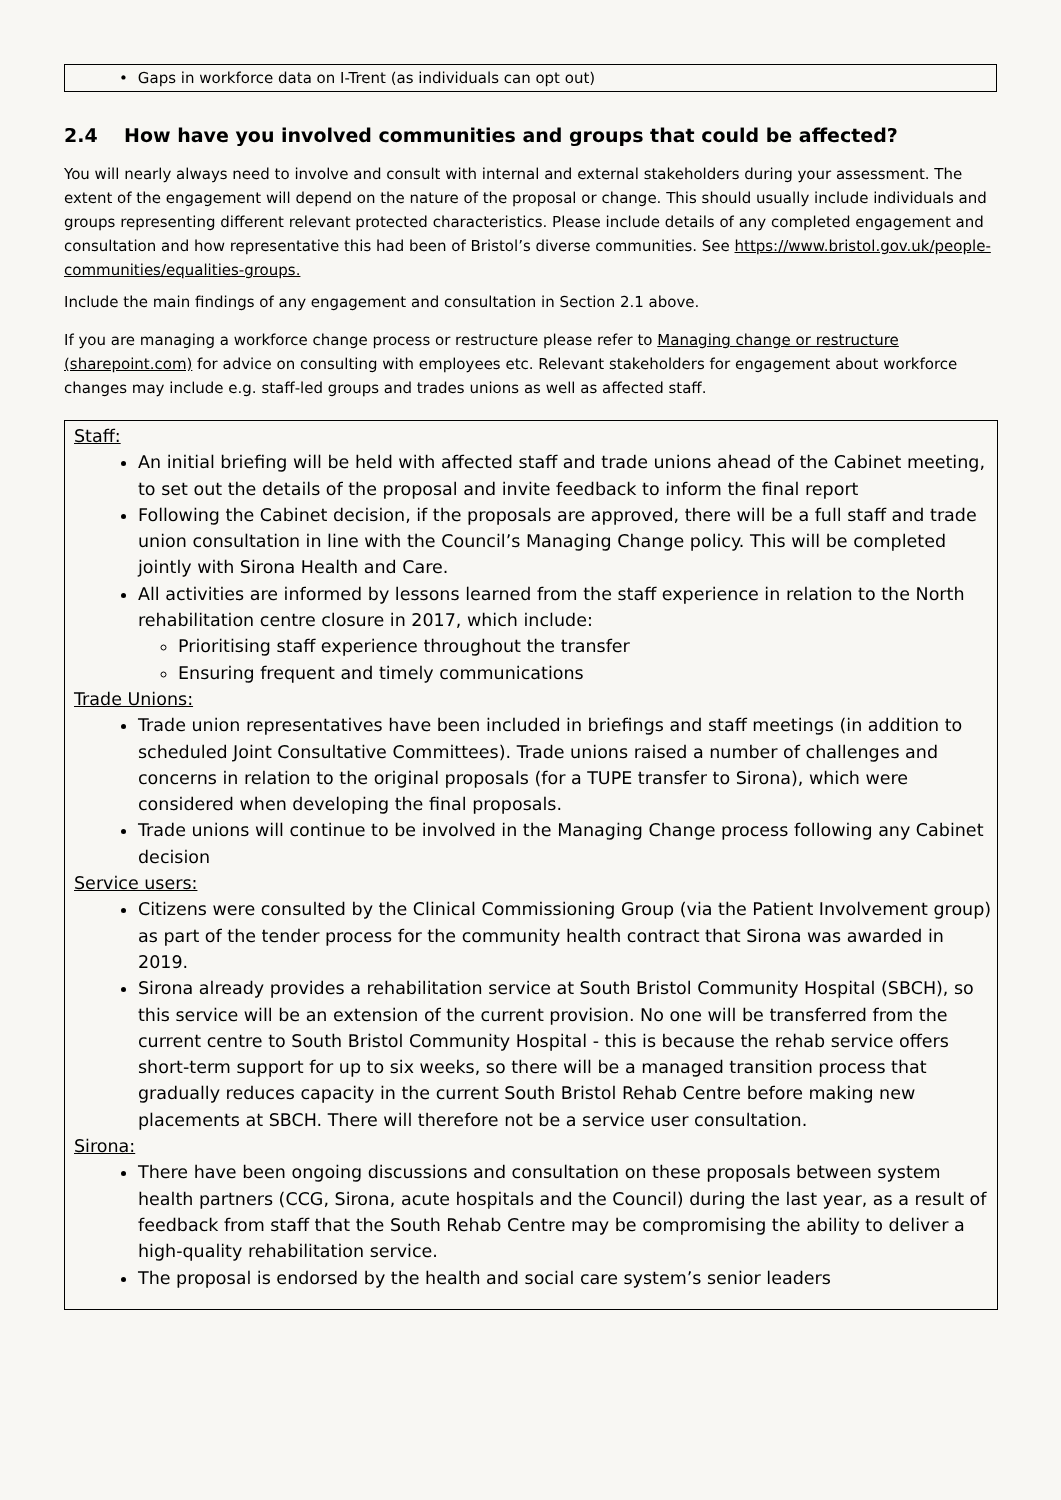• Gaps in workforce data on I-Trent (as individuals can opt out)
2.4 How have you involved communities and groups that could be affected?
You will nearly always need to involve and consult with internal and external stakeholders during your assessment. The extent of the engagement will depend on the nature of the proposal or change. This should usually include individuals and groups representing different relevant protected characteristics. Please include details of any completed engagement and consultation and how representative this had been of Bristol’s diverse communities. See https://www.bristol.gov.uk/people-communities/equalities-groups.
Include the main findings of any engagement and consultation in Section 2.1 above.
If you are managing a workforce change process or restructure please refer to Managing change or restructure (sharepoint.com) for advice on consulting with employees etc. Relevant stakeholders for engagement about workforce changes may include e.g. staff-led groups and trades unions as well as affected staff.
Staff:
An initial briefing will be held with affected staff and trade unions ahead of the Cabinet meeting, to set out the details of the proposal and invite feedback to inform the final report
Following the Cabinet decision, if the proposals are approved, there will be a full staff and trade union consultation in line with the Council’s Managing Change policy. This will be completed jointly with Sirona Health and Care.
All activities are informed by lessons learned from the staff experience in relation to the North rehabilitation centre closure in 2017, which include:
Prioritising staff experience throughout the transfer
Ensuring frequent and timely communications
Trade Unions:
Trade union representatives have been included in briefings and staff meetings (in addition to scheduled Joint Consultative Committees). Trade unions raised a number of challenges and concerns in relation to the original proposals (for a TUPE transfer to Sirona), which were considered when developing the final proposals.
Trade unions will continue to be involved in the Managing Change process following any Cabinet decision
Service users:
Citizens were consulted by the Clinical Commissioning Group (via the Patient Involvement group) as part of the tender process for the community health contract that Sirona was awarded in 2019.
Sirona already provides a rehabilitation service at South Bristol Community Hospital (SBCH), so this service will be an extension of the current provision. No one will be transferred from the current centre to South Bristol Community Hospital - this is because the rehab service offers short-term support for up to six weeks, so there will be a managed transition process that gradually reduces capacity in the current South Bristol Rehab Centre before making new placements at SBCH. There will therefore not be a service user consultation.
Sirona:
There have been ongoing discussions and consultation on these proposals between system health partners (CCG, Sirona, acute hospitals and the Council) during the last year, as a result of feedback from staff that the South Rehab Centre may be compromising the ability to deliver a high-quality rehabilitation service.
The proposal is endorsed by the health and social care system’s senior leaders